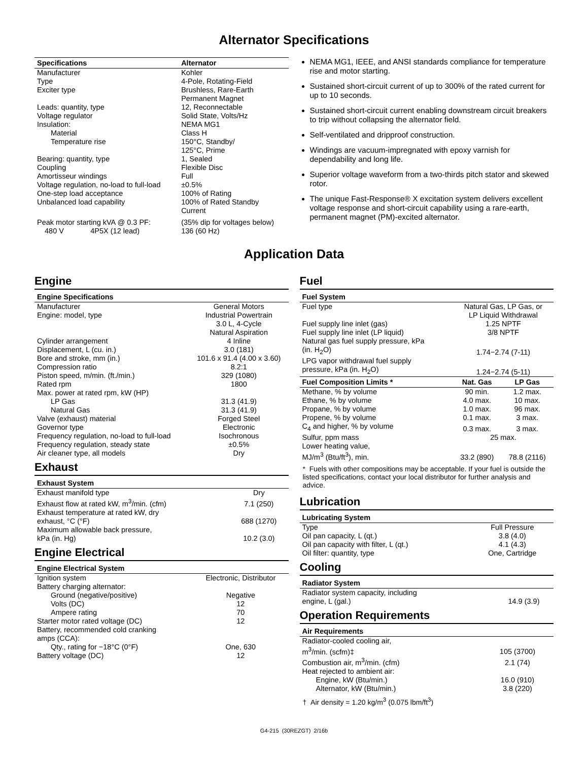Alternator Specifications
| Specifications | Alternator |
| --- | --- |
| Manufacturer | Kohler |
| Type | 4-Pole, Rotating-Field |
| Exciter type | Brushless, Rare-Earth Permanent Magnet |
| Leads: quantity, type | 12, Reconnectable |
| Voltage regulator | Solid State, Volts/Hz |
| Insulation: | NEMA MG1 |
| Material | Class H |
| Temperature rise | 150°C, Standby/ 125°C, Prime |
| Bearing: quantity, type | 1, Sealed |
| Coupling | Flexible Disc |
| Amortisseur windings | Full |
| Voltage regulation, no-load to full-load | ±0.5% |
| One-step load acceptance | 100% of Rating |
| Unbalanced load capability | 100% of Rated Standby Current |
| Peak motor starting kVA @ 0.3 PF: | (35% dip for voltages below) |
| 480 V 4P5X (12 lead) | 136 (60 Hz) |
NEMA MG1, IEEE, and ANSI standards compliance for temperature rise and motor starting.
Sustained short-circuit current of up to 300% of the rated current for up to 10 seconds.
Sustained short-circuit current enabling downstream circuit breakers to trip without collapsing the alternator field.
Self-ventilated and dripproof construction.
Windings are vacuum-impregnated with epoxy varnish for dependability and long life.
Superior voltage waveform from a two-thirds pitch stator and skewed rotor.
The unique Fast-Response® X excitation system delivers excellent voltage response and short-circuit capability using a rare-earth, permanent magnet (PM)-excited alternator.
Application Data
Engine
| Engine Specifications | |
| --- | --- |
| Manufacturer | General Motors |
| Engine: model, type | Industrial Powertrain 3.0 L, 4-Cycle Natural Aspiration |
| Cylinder arrangement | 4 Inline |
| Displacement, L (cu. in.) | 3.0 (181) |
| Bore and stroke, mm (in.) | 101.6 x 91.4 (4.00 x 3.60) |
| Compression ratio | 8.2:1 |
| Piston speed, m/min. (ft./min.) | 329 (1080) |
| Rated rpm | 1800 |
| Max. power at rated rpm, kW (HP) | |
| LP Gas | 31.3 (41.9) |
| Natural Gas | 31.3 (41.9) |
| Valve (exhaust) material | Forged Steel |
| Governor type | Electronic |
| Frequency regulation, no-load to full-load | Isochronous |
| Frequency regulation, steady state | ±0.5% |
| Air cleaner type, all models | Dry |
Exhaust
| Exhaust System | |
| --- | --- |
| Exhaust manifold type | Dry |
| Exhaust flow at rated kW, m<sup>3</sup>/min. (cfm) | 7.1 (250) |
| Exhaust temperature at rated kW, dry exhaust, °C (°F) | 688 (1270) |
| Maximum allowable back pressure, kPa (in. Hg) | 10.2 (3.0) |
Engine Electrical
| Engine Electrical System | |
| --- | --- |
| Ignition system | Electronic, Distributor |
| Battery charging alternator: | |
| Ground (negative/positive) | Negative |
| Volts (DC) | 12 |
| Ampere rating | 70 |
| Starter motor rated voltage (DC) | 12 |
| Battery, recommended cold cranking amps (CCA): | |
| Qty., rating for −18°C (0°F) | One, 630 |
| Battery voltage (DC) | 12 |
Fuel
| Fuel System | | |
| --- | --- | --- |
| Fuel type | Natural Gas, LP Gas, or LP Liquid Withdrawal | |
| Fuel supply line inlet (gas) | 1.25 NPTF | |
| Fuel supply line inlet (LP liquid) | 3/8 NPTF | |
| Natural gas fuel supply pressure, kPa (in. H<sub>2</sub>O) | 1.74−2.74 (7-11) | |
| LPG vapor withdrawal fuel supply pressure, kPa (in. H<sub>2</sub>O) | 1.24−2.74 (5-11) | |
| Fuel Composition Limits * | Nat. Gas | LP Gas |
| Methane, % by volume | 90 min. | 1.2 max. |
| Ethane, % by volume | 4.0 max. | 10 max. |
| Propane, % by volume | 1.0 max. | 96 max. |
| Propene, % by volume | 0.1 max. | 3 max. |
| C<sub>4</sub> and higher, % by volume | 0.3 max. | 3 max. |
| Sulfur, ppm mass | 25 max. | |
| Lower heating value, MJ/m<sup>3</sup> (Btu/ft<sup>3</sup>), min. | 33.2 (890) | 78.8 (2116) |
* Fuels with other compositions may be acceptable. If your fuel is outside the listed specifications, contact your local distributor for further analysis and advice.
Lubrication
| Lubricating System | |
| --- | --- |
| Type | Full Pressure |
| Oil pan capacity, L (qt.) | 3.8 (4.0) |
| Oil pan capacity with filter, L (qt.) | 4.1 (4.3) |
| Oil filter: quantity, type | One, Cartridge |
Cooling
| Radiator System | |
| --- | --- |
| Radiator system capacity, including engine, L (gal.) | 14.9 (3.9) |
Operation Requirements
| Air Requirements | |
| --- | --- |
| Radiator-cooled cooling air, m<sup>3</sup>/min. (scfm)‡ | 105 (3700) |
| Combustion air, m<sup>3</sup>/min. (cfm) | 2.1 (74) |
| Heat rejected to ambient air: | |
| Engine, kW (Btu/min.) | 16.0 (910) |
| Alternator, kW (Btu/min.) | 3.8 (220) |
† Air density = 1.20 kg/m<sup>3</sup> (0.075 lbm/ft<sup>3</sup>)
G4-215 (30REZGT) 2/16b